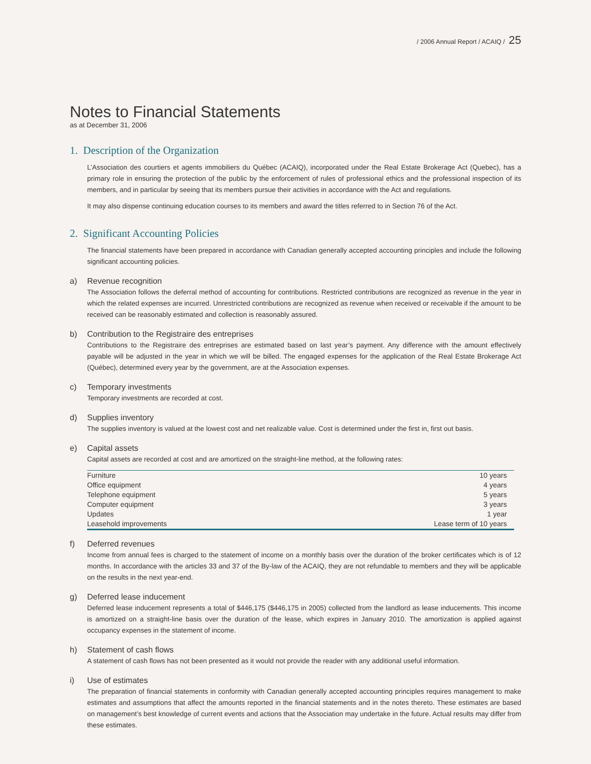/ 2006 Annual Report / ACAIQ / 25
Notes to Financial Statements
as at December 31, 2006
1. Description of the Organization
L’Association des courtiers et agents immobiliers du Québec (ACAIQ), incorporated under the Real Estate Brokerage Act (Quebec), has a primary role in ensuring the protection of the public by the enforcement of rules of professional ethics and the professional inspection of its members, and in particular by seeing that its members pursue their activities in accordance with the Act and regulations.
It may also dispense continuing education courses to its members and award the titles referred to in Section 76 of the Act.
2. Significant Accounting Policies
The financial statements have been prepared in accordance with Canadian generally accepted accounting principles and include the following significant accounting policies.
a) Revenue recognition
The Association follows the deferral method of accounting for contributions. Restricted contributions are recognized as revenue in the year in which the related expenses are incurred. Unrestricted contributions are recognized as revenue when received or receivable if the amount to be received can be reasonably estimated and collection is reasonably assured.
b) Contribution to the Registraire des entreprises
Contributions to the Registraire des entreprises are estimated based on last year’s payment. Any difference with the amount effectively payable will be adjusted in the year in which we will be billed. The engaged expenses for the application of the Real Estate Brokerage Act (Québec), determined every year by the government, are at the Association expenses.
c) Temporary investments
Temporary investments are recorded at cost.
d) Supplies inventory
The supplies inventory is valued at the lowest cost and net realizable value. Cost is determined under the first in, first out basis.
e) Capital assets
Capital assets are recorded at cost and are amortized on the straight-line method, at the following rates:
| Furniture | 10 years |
| Office equipment | 4 years |
| Telephone equipment | 5 years |
| Computer equipment | 3 years |
| Updates | 1 year |
| Leasehold improvements | Lease term of 10 years |
f) Deferred revenues
Income from annual fees is charged to the statement of income on a monthly basis over the duration of the broker certificates which is of 12 months. In accordance with the articles 33 and 37 of the By-law of the ACAIQ, they are not refundable to members and they will be applicable on the results in the next year-end.
g) Deferred lease inducement
Deferred lease inducement represents a total of $446,175 ($446,175 in 2005) collected from the landlord as lease inducements. This income is amortized on a straight-line basis over the duration of the lease, which expires in January 2010. The amortization is applied against occupancy expenses in the statement of income.
h) Statement of cash flows
A statement of cash flows has not been presented as it would not provide the reader with any additional useful information.
i) Use of estimates
The preparation of financial statements in conformity with Canadian generally accepted accounting principles requires management to make estimates and assumptions that affect the amounts reported in the financial statements and in the notes thereto. These estimates are based on management’s best knowledge of current events and actions that the Association may undertake in the future. Actual results may differ from these estimates.